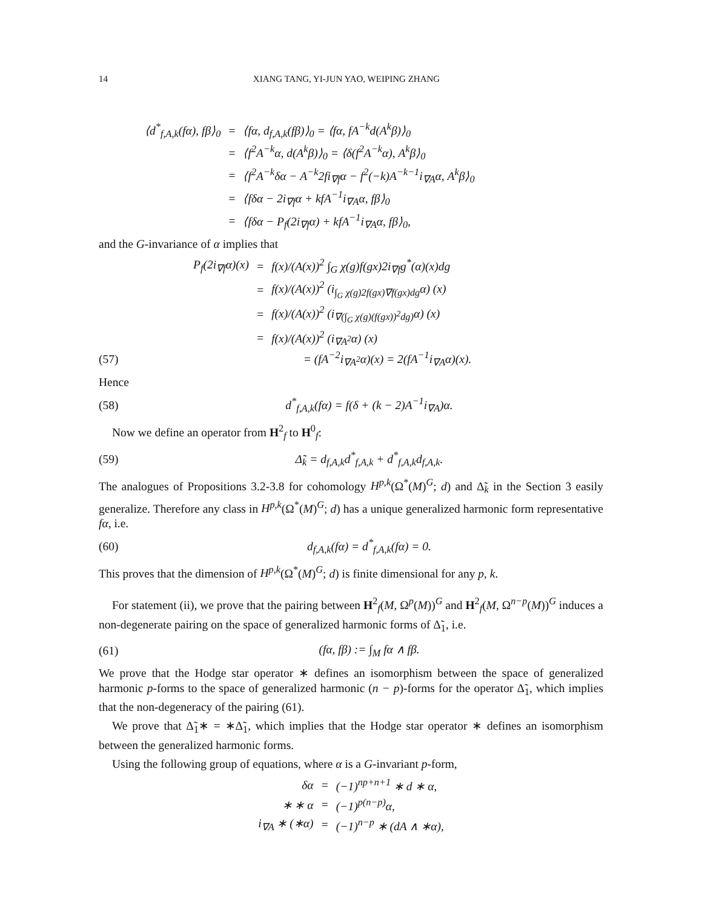14 XIANG TANG, YI-JUN YAO, WEIPING ZHANG
| ⟨d<sup>*</sup><sub>f,A,k</sub>(fα), fβ⟩<sub>0</sub> | = | ⟨fα, d<sub>f,A,k</sub>(fβ)⟩<sub>0</sub> = ⟨fα, fA<sup>−k</sup>d(A<sup>k</sup>β)⟩<sub>0</sub> |
| | = | ⟨f<sup>2</sup>A<sup>−k</sup>α, d(A<sup>k</sup>β)⟩<sub>0</sub> = ⟨δ(f<sup>2</sup>A<sup>−k</sup>α), A<sup>k</sup>β⟩<sub>0</sub> |
| | = | ⟨f<sup>2</sup>A<sup>−k</sup>δα − A<sup>−k</sup>2fi<sub>∇f</sub>α − f<sup>2</sup>(−k)A<sup>−k−1</sup>i<sub>∇A</sub>α, A<sup>k</sup>β⟩<sub>0</sub> |
| | = | ⟨fδα − 2i<sub>∇f</sub>α + kfA<sup>−1</sup>i<sub>∇A</sub>α, fβ⟩<sub>0</sub> |
| | = | ⟨fδα − P<sub>f</sub>(2i<sub>∇f</sub>α) + kfA<sup>−1</sup>i<sub>∇A</sub>α, fβ⟩<sub>0</sub>, |
and the G-invariance of α implies that
| P<sub>f</sub>(2i<sub>∇f</sub>α)(x) | = | f(x)/(A(x))<sup>2</sup> ∫<sub>G</sub> χ(g)f(gx)2i<sub>∇f</sub>g<sup>*</sup>(α)(x)dg |
| | = | f(x)/(A(x))<sup>2</sup> (i<sub>∫<sub>G</sub> χ(g)2f(gx)∇f(gx)dg</sub>α) (x) |
| | = | f(x)/(A(x))<sup>2</sup> (i<sub>∇(∫<sub>G</sub> χ(g)(f(gx))<sup>2</sup>dg)</sub>α) (x) |
| | = | f(x)/(A(x))<sup>2</sup> (i<sub>∇A<sup>2</sup></sub>α) (x) |
(57) = (fA<sup>−2</sup>i<sub>∇A<sup>2</sup></sub>α)(x) = 2(fA<sup>−1</sup>i<sub>∇A</sub>α)(x).
Hence
(58) d<sup>*</sup><sub>f,A,k</sub>(fα) = f(δ + (k − 2)A<sup>−1</sup>i<sub>∇A</sub>)α.
Now we define an operator from H<sup>2</sup><sub>f</sub> to H<sup>0</sup><sub>f</sub>:
(59) Δ̃<sub>k</sub> = d<sub>f,A,k</sub>d<sup>*</sup><sub>f,A,k</sub> + d<sup>*</sup><sub>f,A,k</sub>d<sub>f,A,k</sub>.
The analogues of Propositions 3.2-3.8 for cohomology H<sup>p,k</sup>(Ω<sup>*</sup>(M)<sup>G</sup>; d) and Δ̃<sub>k</sub> in the Section 3 easily generalize. Therefore any class in H<sup>p,k</sup>(Ω<sup>*</sup>(M)<sup>G</sup>; d) has a unique generalized harmonic form representative fα, i.e.
(60) d<sub>f,A,k</sub>(fα) = d<sup>*</sup><sub>f,A,k</sub>(fα) = 0.
This proves that the dimension of H<sup>p,k</sup>(Ω<sup>*</sup>(M)<sup>G</sup>; d) is finite dimensional for any p, k.
For statement (ii), we prove that the pairing between H<sup>2</sup><sub>f</sub>(M, Ω<sup>p</sup>(M))<sup>G</sup> and H<sup>2</sup><sub>f</sub>(M, Ω<sup>n−p</sup>(M))<sup>G</sup> induces a non-degenerate pairing on the space of generalized harmonic forms of Δ̃<sub>1</sub>, i.e.
(61) (fα, fβ) := ∫<sub>M</sub> fα ∧ fβ.
We prove that the Hodge star operator ∗ defines an isomorphism between the space of generalized harmonic p-forms to the space of generalized harmonic (n − p)-forms for the operator Δ̃<sub>1</sub>, which implies that the non-degeneracy of the pairing (61).
We prove that Δ̃<sub>1</sub>∗ = ∗Δ̃<sub>1</sub>, which implies that the Hodge star operator ∗ defines an isomorphism between the generalized harmonic forms.
Using the following group of equations, where α is a G-invariant p-form,
| δα | = | (−1)<sup>np+n+1</sup> ∗ d ∗ α, |
| ∗ ∗ α | = | (−1)<sup>p(n−p)</sup>α, |
| i<sub>∇A</sub> ∗ (∗α) | = | (−1)<sup>n−p</sup> ∗ (dA ∧ ∗α), |